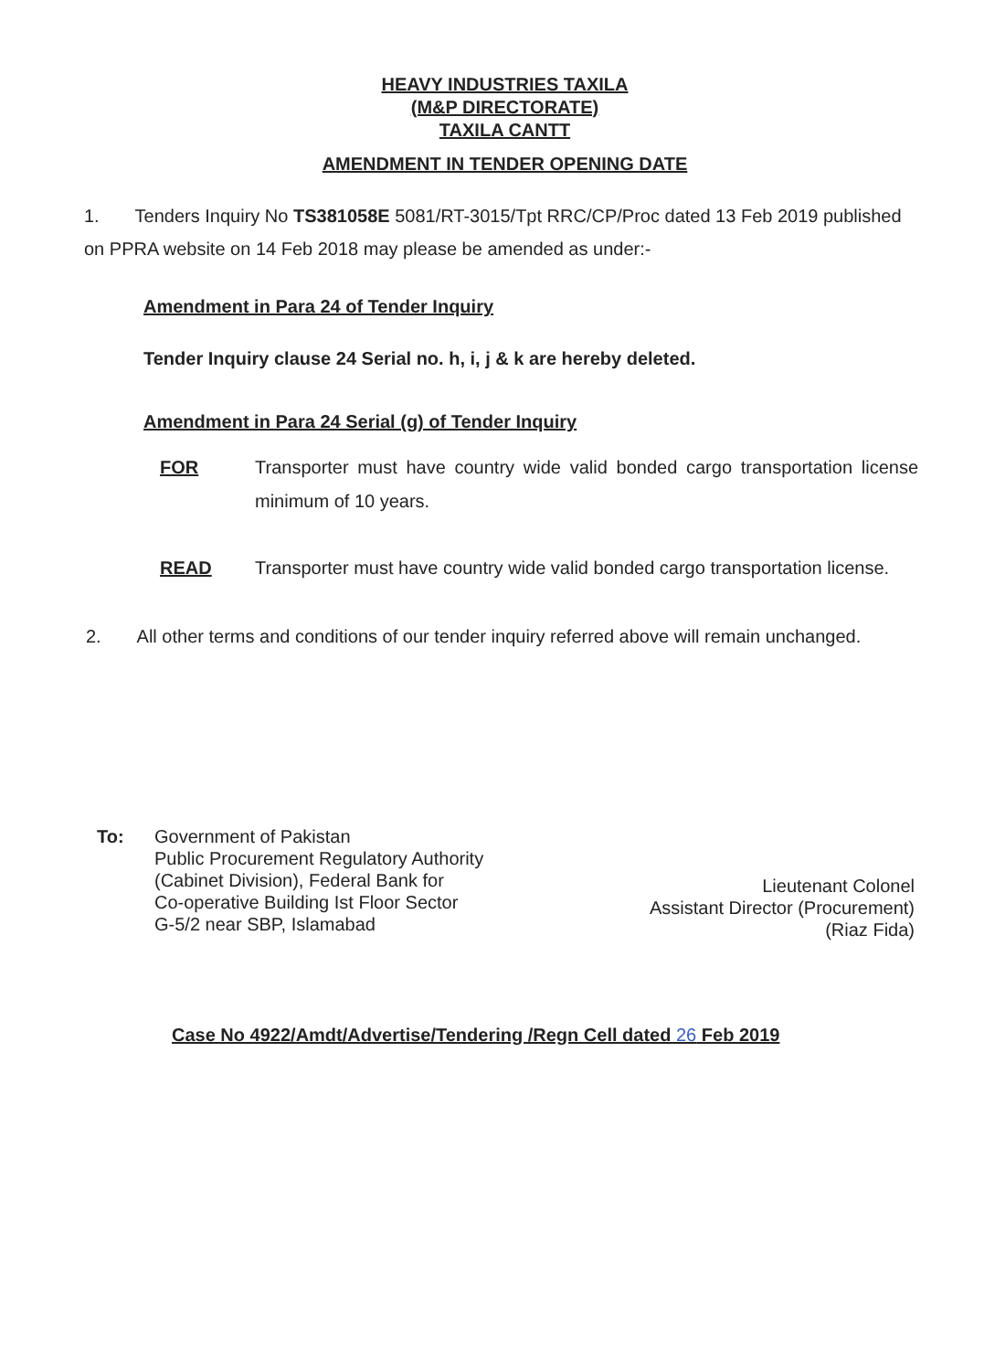HEAVY INDUSTRIES TAXILA
(M&P DIRECTORATE)
TAXILA CANTT
AMENDMENT IN TENDER OPENING DATE
1. Tenders Inquiry No TS381058E 5081/RT-3015/Tpt RRC/CP/Proc dated 13 Feb 2019 published on PPRA website on 14 Feb 2018 may please be amended as under:-
Amendment in Para 24 of Tender Inquiry
Tender Inquiry clause 24 Serial no. h, i, j & k are hereby deleted.
Amendment in Para 24 Serial (g) of Tender Inquiry
FOR Transporter must have country wide valid bonded cargo transportation license minimum of 10 years.
READ Transporter must have country wide valid bonded cargo transportation license.
2. All other terms and conditions of our tender inquiry referred above will remain unchanged.
To: Government of Pakistan
Public Procurement Regulatory Authority
(Cabinet Division), Federal Bank for
Co-operative Building Ist Floor Sector
G-5/2 near SBP, Islamabad
Lieutenant Colonel
Assistant Director (Procurement)
(Riaz Fida)
Case No 4922/Amdt/Advertise/Tendering /Regn Cell dated 26 Feb 2019